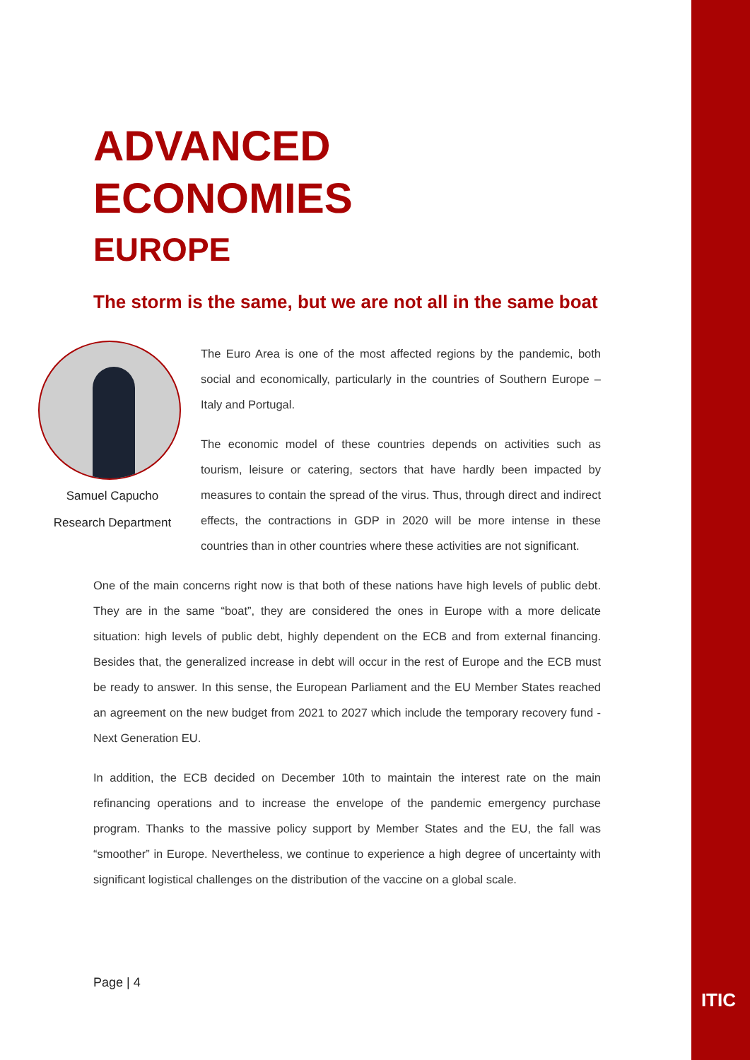ADVANCED ECONOMIES
EUROPE
The storm is the same, but we are not all in the same boat
Samuel Capucho
Research Department
The Euro Area is one of the most affected regions by the pandemic, both social and economically, particularly in the countries of Southern Europe – Italy and Portugal.
The economic model of these countries depends on activities such as tourism, leisure or catering, sectors that have hardly been impacted by measures to contain the spread of the virus. Thus, through direct and indirect effects, the contractions in GDP in 2020 will be more intense in these countries than in other countries where these activities are not significant.
One of the main concerns right now is that both of these nations have high levels of public debt. They are in the same “boat”, they are considered the ones in Europe with a more delicate situation: high levels of public debt, highly dependent on the ECB and from external financing. Besides that, the generalized increase in debt will occur in the rest of Europe and the ECB must be ready to answer. In this sense, the European Parliament and the EU Member States reached an agreement on the new budget from 2021 to 2027 which include the temporary recovery fund - Next Generation EU.
In addition, the ECB decided on December 10th to maintain the interest rate on the main refinancing operations and to increase the envelope of the pandemic emergency purchase program. Thanks to the massive policy support by Member States and the EU, the fall was “smoother” in Europe. Nevertheless, we continue to experience a high degree of uncertainty with significant logistical challenges on the distribution of the vaccine on a global scale.
Page | 4
ITIC